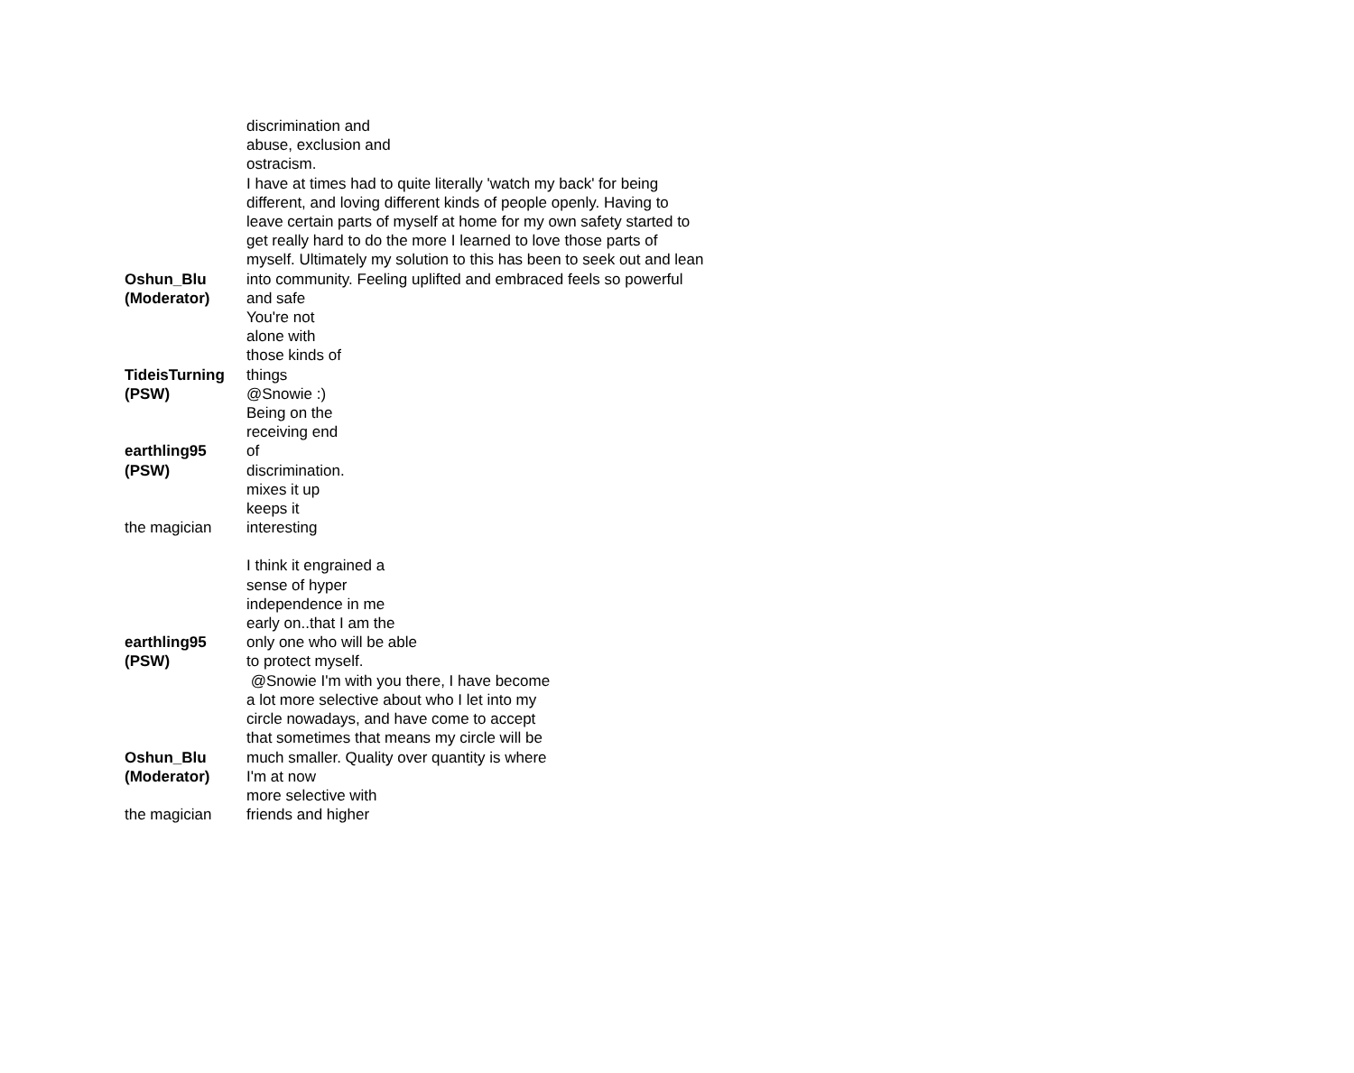| Oshun_Blu (Moderator) | discrimination and abuse, exclusion and ostracism. I have at times had to quite literally 'watch my back' for being different, and loving different kinds of people openly. Having to leave certain parts of myself at home for my own safety started to get really hard to do the more I learned to love those parts of myself. Ultimately my solution to this has been to seek out and lean into community. Feeling uplifted and embraced feels so powerful and safe |
| TideisTurning (PSW) | You're not alone with those kinds of things @Snowie :) |
| earthling95 (PSW) | Being on the receiving end of discrimination. |
| the magician | mixes it up keeps it interesting |
| earthling95 (PSW) | I think it engrained a sense of hyper independence in me early on..that I am the only one who will be able to protect myself. |
| Oshun_Blu (Moderator) | @Snowie I'm with you there, I have become a lot more selective about who I let into my circle nowadays, and have come to accept that sometimes that means my circle will be much smaller. Quality over quantity is where I'm at now |
| the magician | more selective with friends and higher |